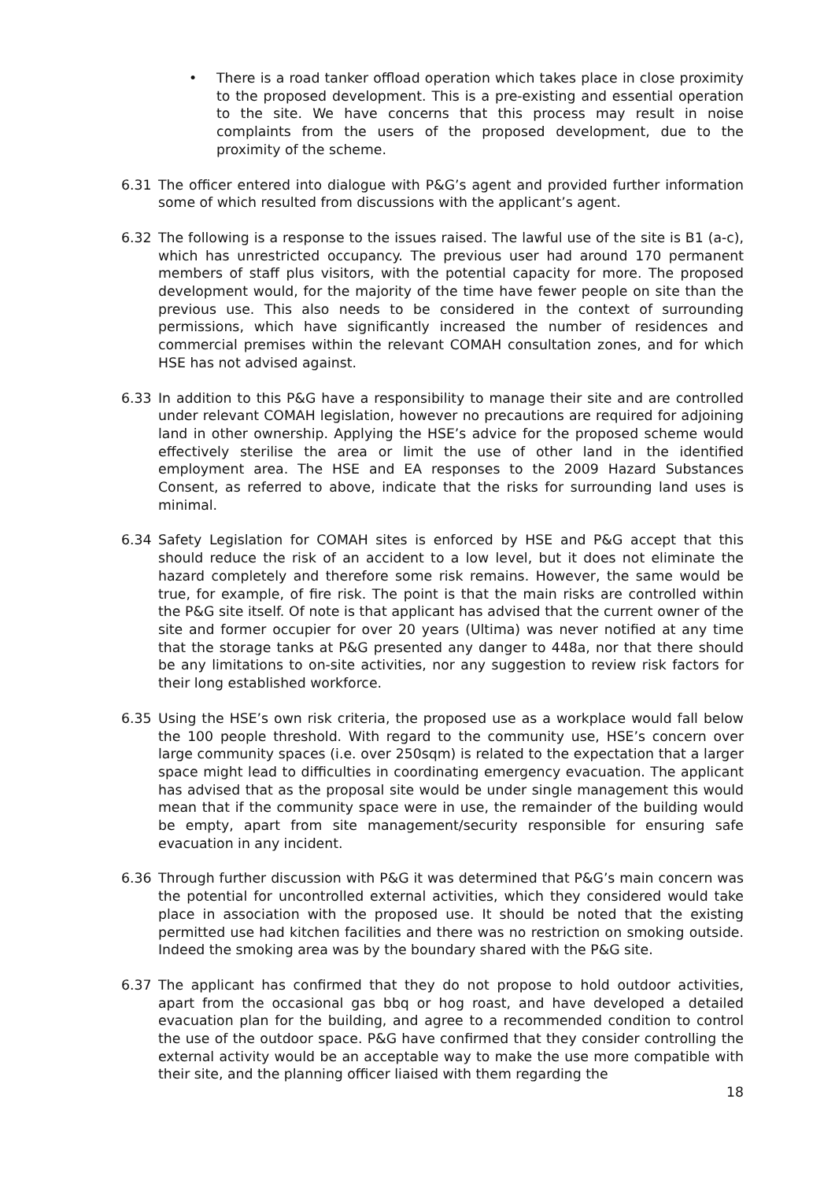• There is a road tanker offload operation which takes place in close proximity to the proposed development. This is a pre-existing and essential operation to the site. We have concerns that this process may result in noise complaints from the users of the proposed development, due to the proximity of the scheme.
6.31 The officer entered into dialogue with P&G’s agent and provided further information some of which resulted from discussions with the applicant’s agent.
6.32 The following is a response to the issues raised. The lawful use of the site is B1 (a-c), which has unrestricted occupancy. The previous user had around 170 permanent members of staff plus visitors, with the potential capacity for more. The proposed development would, for the majority of the time have fewer people on site than the previous use. This also needs to be considered in the context of surrounding permissions, which have significantly increased the number of residences and commercial premises within the relevant COMAH consultation zones, and for which HSE has not advised against.
6.33 In addition to this P&G have a responsibility to manage their site and are controlled under relevant COMAH legislation, however no precautions are required for adjoining land in other ownership. Applying the HSE’s advice for the proposed scheme would effectively sterilise the area or limit the use of other land in the identified employment area. The HSE and EA responses to the 2009 Hazard Substances Consent, as referred to above, indicate that the risks for surrounding land uses is minimal.
6.34 Safety Legislation for COMAH sites is enforced by HSE and P&G accept that this should reduce the risk of an accident to a low level, but it does not eliminate the hazard completely and therefore some risk remains. However, the same would be true, for example, of fire risk. The point is that the main risks are controlled within the P&G site itself. Of note is that applicant has advised that the current owner of the site and former occupier for over 20 years (Ultima) was never notified at any time that the storage tanks at P&G presented any danger to 448a, nor that there should be any limitations to on-site activities, nor any suggestion to review risk factors for their long established workforce.
6.35 Using the HSE’s own risk criteria, the proposed use as a workplace would fall below the 100 people threshold. With regard to the community use, HSE’s concern over large community spaces (i.e. over 250sqm) is related to the expectation that a larger space might lead to difficulties in coordinating emergency evacuation. The applicant has advised that as the proposal site would be under single management this would mean that if the community space were in use, the remainder of the building would be empty, apart from site management/security responsible for ensuring safe evacuation in any incident.
6.36 Through further discussion with P&G it was determined that P&G’s main concern was the potential for uncontrolled external activities, which they considered would take place in association with the proposed use. It should be noted that the existing permitted use had kitchen facilities and there was no restriction on smoking outside. Indeed the smoking area was by the boundary shared with the P&G site.
6.37 The applicant has confirmed that they do not propose to hold outdoor activities, apart from the occasional gas bbq or hog roast, and have developed a detailed evacuation plan for the building, and agree to a recommended condition to control the use of the outdoor space. P&G have confirmed that they consider controlling the external activity would be an acceptable way to make the use more compatible with their site, and the planning officer liaised with them regarding the
18